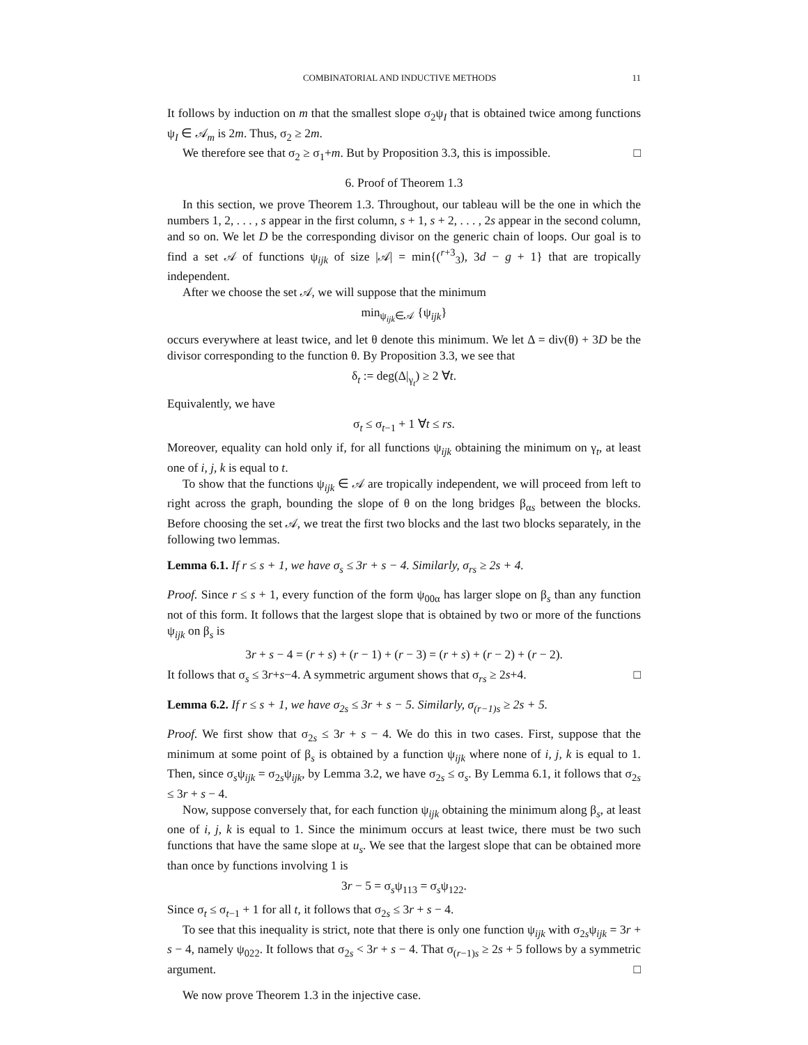COMBINATORIAL AND INDUCTIVE METHODS 11
It follows by induction on m that the smallest slope σ<sub>2</sub>ψ<sub>I</sub> that is obtained twice among functions ψ<sub>I</sub> ∈ 𝒜<sub>m</sub> is 2m. Thus, σ<sub>2</sub> ≥ 2m.
We therefore see that σ<sub>2</sub> ≥ σ<sub>1</sub>+m. But by Proposition 3.3, this is impossible. □
6. Proof of Theorem 1.3
In this section, we prove Theorem 1.3. Throughout, our tableau will be the one in which the numbers 1, 2, . . . , s appear in the first column, s + 1, s + 2, . . . , 2s appear in the second column, and so on. We let D be the corresponding divisor on the generic chain of loops. Our goal is to find a set 𝒜 of functions ψ<sub>ijk</sub> of size |𝒜| = min{(<sup>r+3</sup><sub>3</sub>), 3d − g + 1} that are tropically independent.
After we choose the set 𝒜, we will suppose that the minimum
min<sub>ψ<sub>ijk</sub>∈𝒜</sub> {ψ<sub>ijk</sub>}
occurs everywhere at least twice, and let θ denote this minimum. We let Δ = div(θ) + 3D be the divisor corresponding to the function θ. By Proposition 3.3, we see that
δ<sub>t</sub> := deg(Δ|<sub>γ<sub>t</sub></sub>) ≥ 2 ∀t.
Equivalently, we have
σ<sub>t</sub> ≤ σ<sub>t−1</sub> + 1 ∀t ≤ rs.
Moreover, equality can hold only if, for all functions ψ<sub>ijk</sub> obtaining the minimum on γ<sub>t</sub>, at least one of i, j, k is equal to t.
To show that the functions ψ<sub>ijk</sub> ∈ 𝒜 are tropically independent, we will proceed from left to right across the graph, bounding the slope of θ on the long bridges β<sub>αs</sub> between the blocks. Before choosing the set 𝒜, we treat the first two blocks and the last two blocks separately, in the following two lemmas.
Lemma 6.1. If r ≤ s + 1, we have σ<sub>s</sub> ≤ 3r + s − 4. Similarly, σ<sub>rs</sub> ≥ 2s + 4.
Proof. Since r ≤ s + 1, every function of the form ψ<sub>00α</sub> has larger slope on β<sub>s</sub> than any function not of this form. It follows that the largest slope that is obtained by two or more of the functions ψ<sub>ijk</sub> on β<sub>s</sub> is
3r + s − 4 = (r + s) + (r − 1) + (r − 3) = (r + s) + (r − 2) + (r − 2).
It follows that σ<sub>s</sub> ≤ 3r+s−4. A symmetric argument shows that σ<sub>rs</sub> ≥ 2s+4. □
Lemma 6.2. If r ≤ s + 1, we have σ<sub>2s</sub> ≤ 3r + s − 5. Similarly, σ<sub>(r−1)s</sub> ≥ 2s + 5.
Proof. We first show that σ<sub>2s</sub> ≤ 3r + s − 4. We do this in two cases. First, suppose that the minimum at some point of β<sub>s</sub> is obtained by a function ψ<sub>ijk</sub> where none of i, j, k is equal to 1. Then, since σ<sub>s</sub>ψ<sub>ijk</sub> = σ<sub>2s</sub>ψ<sub>ijk</sub>, by Lemma 3.2, we have σ<sub>2s</sub> ≤ σ<sub>s</sub>. By Lemma 6.1, it follows that σ<sub>2s</sub> ≤ 3r + s − 4.
Now, suppose conversely that, for each function ψ<sub>ijk</sub> obtaining the minimum along β<sub>s</sub>, at least one of i, j, k is equal to 1. Since the minimum occurs at least twice, there must be two such functions that have the same slope at u<sub>s</sub>. We see that the largest slope that can be obtained more than once by functions involving 1 is
3r − 5 = σ<sub>s</sub>ψ<sub>113</sub> = σ<sub>s</sub>ψ<sub>122</sub>.
Since σ<sub>t</sub> ≤ σ<sub>t−1</sub> + 1 for all t, it follows that σ<sub>2s</sub> ≤ 3r + s − 4.
To see that this inequality is strict, note that there is only one function ψ<sub>ijk</sub> with σ<sub>2s</sub>ψ<sub>ijk</sub> = 3r + s − 4, namely ψ<sub>022</sub>. It follows that σ<sub>2s</sub> < 3r + s − 4. That σ<sub>(r−1)s</sub> ≥ 2s + 5 follows by a symmetric argument. □
We now prove Theorem 1.3 in the injective case.